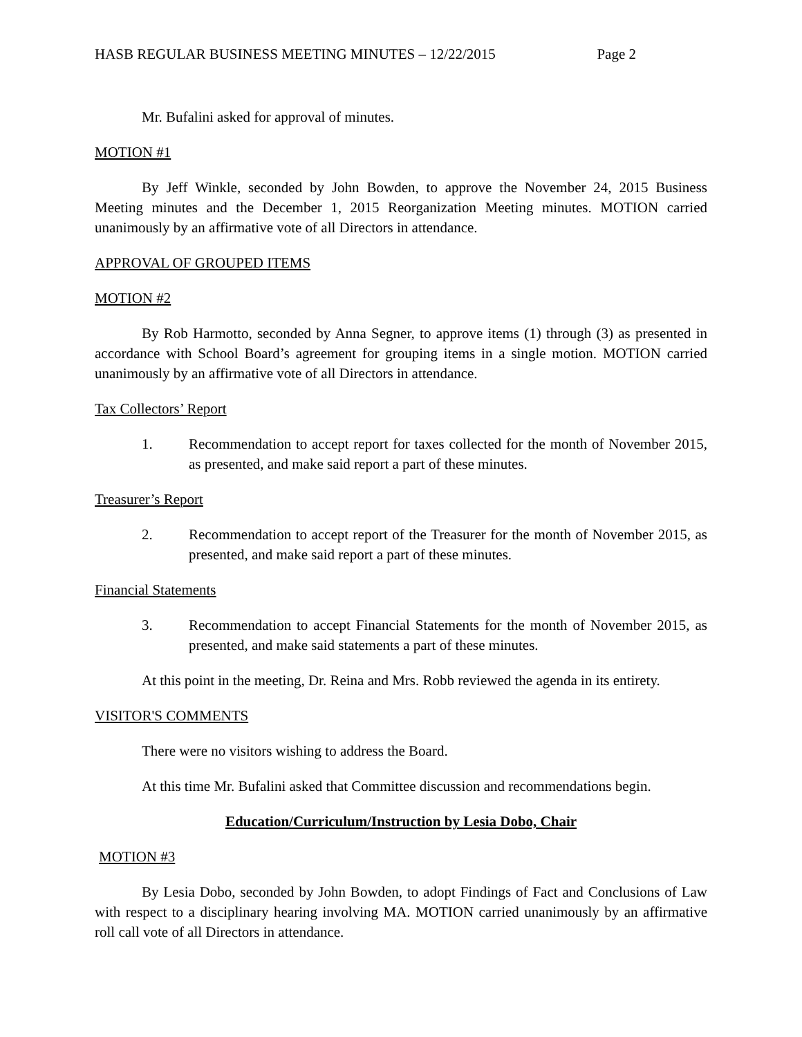HASB REGULAR BUSINESS MEETING MINUTES – 12/22/2015 Page 2
Mr. Bufalini asked for approval of minutes.
MOTION #1
By Jeff Winkle, seconded by John Bowden, to approve the November 24, 2015 Business Meeting minutes and the December 1, 2015 Reorganization Meeting minutes. MOTION carried unanimously by an affirmative vote of all Directors in attendance.
APPROVAL OF GROUPED ITEMS
MOTION #2
By Rob Harmotto, seconded by Anna Segner, to approve items (1) through (3) as presented in accordance with School Board’s agreement for grouping items in a single motion. MOTION carried unanimously by an affirmative vote of all Directors in attendance.
Tax Collectors’ Report
1. Recommendation to accept report for taxes collected for the month of November 2015, as presented, and make said report a part of these minutes.
Treasurer’s Report
2. Recommendation to accept report of the Treasurer for the month of November 2015, as presented, and make said report a part of these minutes.
Financial Statements
3. Recommendation to accept Financial Statements for the month of November 2015, as presented, and make said statements a part of these minutes.
At this point in the meeting, Dr. Reina and Mrs. Robb reviewed the agenda in its entirety.
VISITOR'S COMMENTS
There were no visitors wishing to address the Board.
At this time Mr. Bufalini asked that Committee discussion and recommendations begin.
Education/Curriculum/Instruction by Lesia Dobo, Chair
MOTION #3
By Lesia Dobo, seconded by John Bowden, to adopt Findings of Fact and Conclusions of Law with respect to a disciplinary hearing involving MA. MOTION carried unanimously by an affirmative roll call vote of all Directors in attendance.